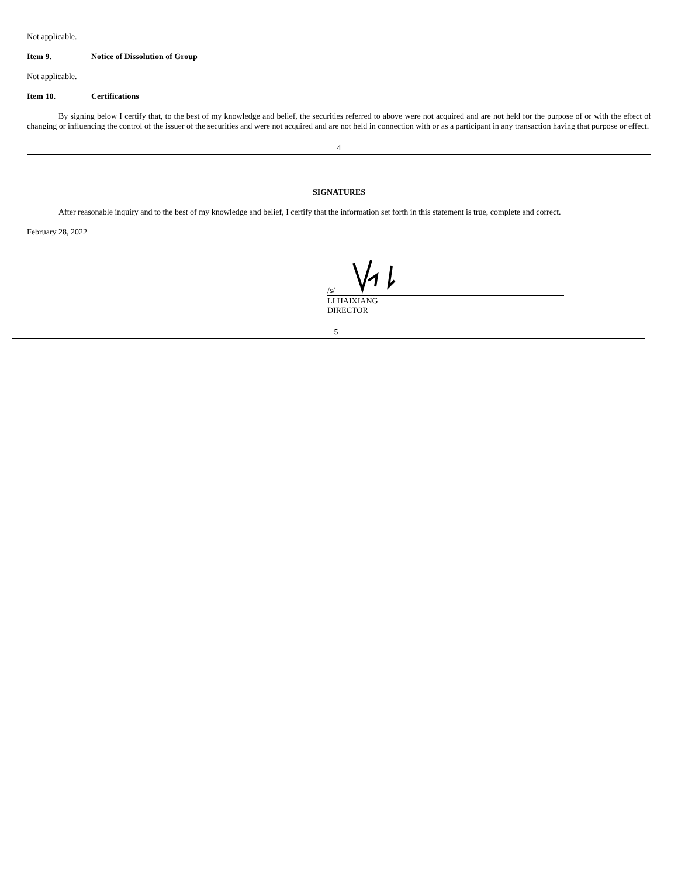Not applicable.
Item 9. Notice of Dissolution of Group
Not applicable.
Item 10. Certifications
By signing below I certify that, to the best of my knowledge and belief, the securities referred to above were not acquired and are not held for the purpose of or with the effect of changing or influencing the control of the issuer of the securities and were not acquired and are not held in connection with or as a participant in any transaction having that purpose or effect.
4
SIGNATURES
After reasonable inquiry and to the best of my knowledge and belief, I certify that the information set forth in this statement is true, complete and correct.
February 28, 2022
/s/
LI HAIXIANG
DIRECTOR
5